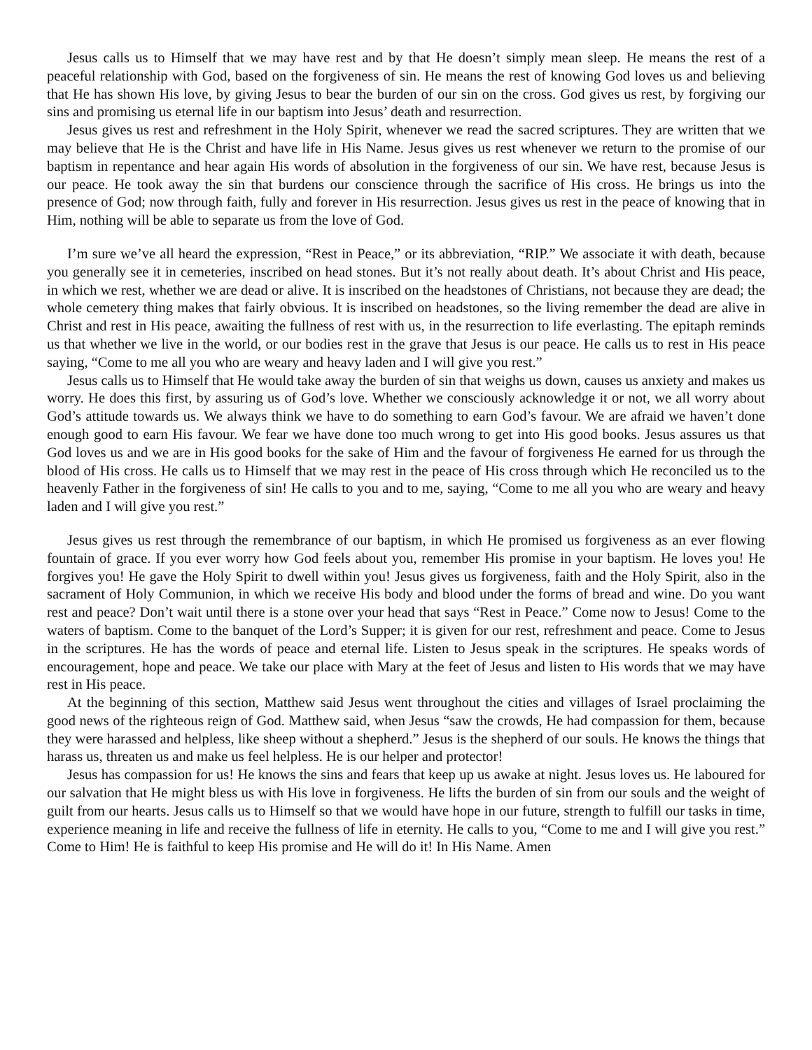Jesus calls us to Himself that we may have rest and by that He doesn’t simply mean sleep. He means the rest of a peaceful relationship with God, based on the forgiveness of sin. He means the rest of knowing God loves us and believing that He has shown His love, by giving Jesus to bear the burden of our sin on the cross. God gives us rest, by forgiving our sins and promising us eternal life in our baptism into Jesus’ death and resurrection.
Jesus gives us rest and refreshment in the Holy Spirit, whenever we read the sacred scriptures. They are written that we may believe that He is the Christ and have life in His Name. Jesus gives us rest whenever we return to the promise of our baptism in repentance and hear again His words of absolution in the forgiveness of our sin. We have rest, because Jesus is our peace. He took away the sin that burdens our conscience through the sacrifice of His cross. He brings us into the presence of God; now through faith, fully and forever in His resurrection. Jesus gives us rest in the peace of knowing that in Him, nothing will be able to separate us from the love of God.
I’m sure we’ve all heard the expression, “Rest in Peace,” or its abbreviation, “RIP.” We associate it with death, because you generally see it in cemeteries, inscribed on head stones. But it’s not really about death. It’s about Christ and His peace, in which we rest, whether we are dead or alive. It is inscribed on the headstones of Christians, not because they are dead; the whole cemetery thing makes that fairly obvious. It is inscribed on headstones, so the living remember the dead are alive in Christ and rest in His peace, awaiting the fullness of rest with us, in the resurrection to life everlasting. The epitaph reminds us that whether we live in the world, or our bodies rest in the grave that Jesus is our peace. He calls us to rest in His peace saying, “Come to me all you who are weary and heavy laden and I will give you rest.”
Jesus calls us to Himself that He would take away the burden of sin that weighs us down, causes us anxiety and makes us worry. He does this first, by assuring us of God’s love. Whether we consciously acknowledge it or not, we all worry about God’s attitude towards us. We always think we have to do something to earn God’s favour. We are afraid we haven’t done enough good to earn His favour. We fear we have done too much wrong to get into His good books. Jesus assures us that God loves us and we are in His good books for the sake of Him and the favour of forgiveness He earned for us through the blood of His cross. He calls us to Himself that we may rest in the peace of His cross through which He reconciled us to the heavenly Father in the forgiveness of sin! He calls to you and to me, saying, “Come to me all you who are weary and heavy laden and I will give you rest.”
Jesus gives us rest through the remembrance of our baptism, in which He promised us forgiveness as an ever flowing fountain of grace. If you ever worry how God feels about you, remember His promise in your baptism. He loves you! He forgives you! He gave the Holy Spirit to dwell within you! Jesus gives us forgiveness, faith and the Holy Spirit, also in the sacrament of Holy Communion, in which we receive His body and blood under the forms of bread and wine. Do you want rest and peace? Don’t wait until there is a stone over your head that says “Rest in Peace.” Come now to Jesus! Come to the waters of baptism. Come to the banquet of the Lord’s Supper; it is given for our rest, refreshment and peace. Come to Jesus in the scriptures. He has the words of peace and eternal life. Listen to Jesus speak in the scriptures. He speaks words of encouragement, hope and peace. We take our place with Mary at the feet of Jesus and listen to His words that we may have rest in His peace.
At the beginning of this section, Matthew said Jesus went throughout the cities and villages of Israel proclaiming the good news of the righteous reign of God. Matthew said, when Jesus “saw the crowds, He had compassion for them, because they were harassed and helpless, like sheep without a shepherd.” Jesus is the shepherd of our souls. He knows the things that harass us, threaten us and make us feel helpless. He is our helper and protector!
Jesus has compassion for us! He knows the sins and fears that keep up us awake at night. Jesus loves us. He laboured for our salvation that He might bless us with His love in forgiveness. He lifts the burden of sin from our souls and the weight of guilt from our hearts. Jesus calls us to Himself so that we would have hope in our future, strength to fulfill our tasks in time, experience meaning in life and receive the fullness of life in eternity. He calls to you, “Come to me and I will give you rest.” Come to Him! He is faithful to keep His promise and He will do it! In His Name. Amen